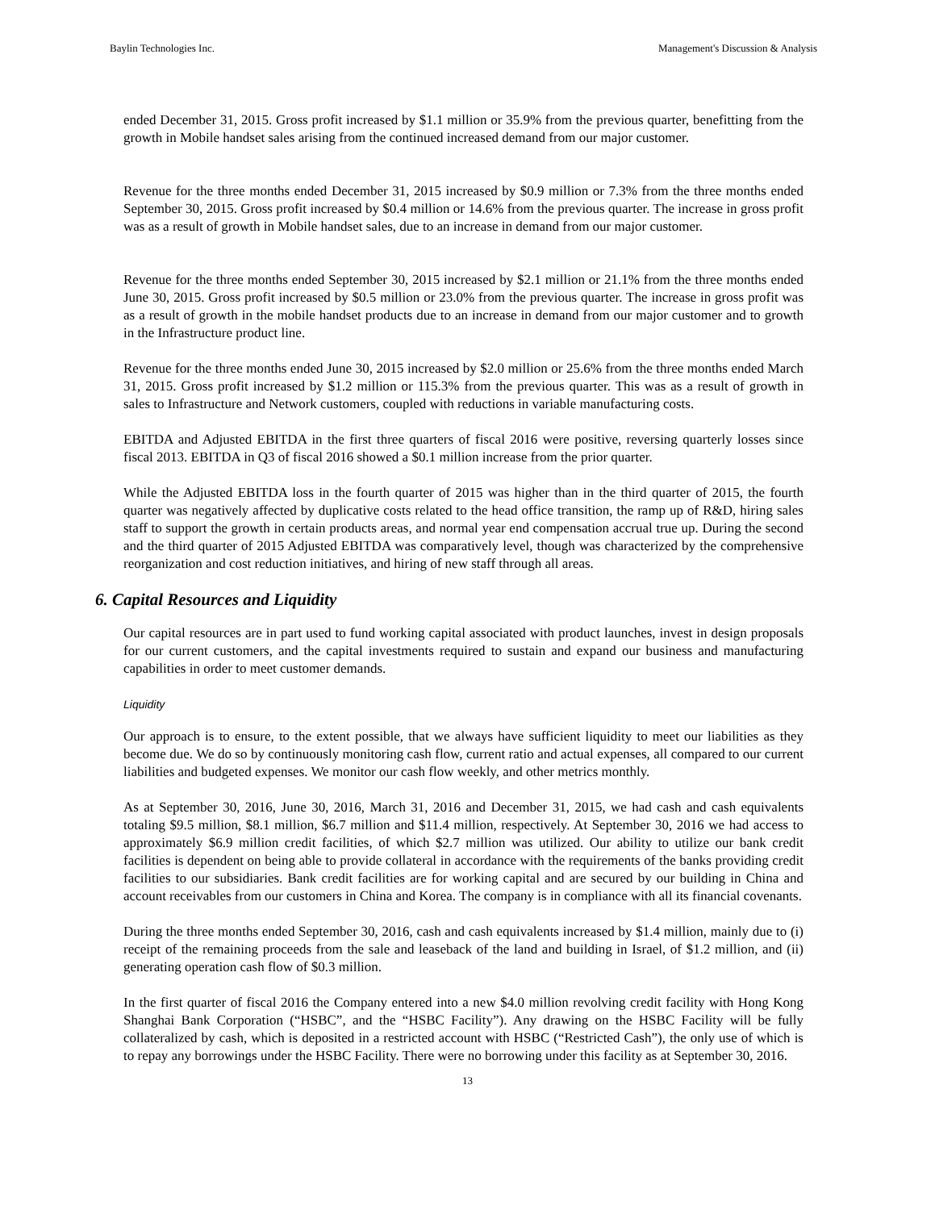Baylin Technologies Inc. Management's Discussion & Analysis
ended December 31, 2015. Gross profit increased by $1.1 million or 35.9% from the previous quarter, benefitting from the growth in Mobile handset sales arising from the continued increased demand from our major customer.
Revenue for the three months ended December 31, 2015 increased by $0.9 million or 7.3% from the three months ended September 30, 2015. Gross profit increased by $0.4 million or 14.6% from the previous quarter. The increase in gross profit was as a result of growth in Mobile handset sales, due to an increase in demand from our major customer.
Revenue for the three months ended September 30, 2015 increased by $2.1 million or 21.1% from the three months ended June 30, 2015. Gross profit increased by $0.5 million or 23.0% from the previous quarter. The increase in gross profit was as a result of growth in the mobile handset products due to an increase in demand from our major customer and to growth in the Infrastructure product line.
Revenue for the three months ended June 30, 2015 increased by $2.0 million or 25.6% from the three months ended March 31, 2015. Gross profit increased by $1.2 million or 115.3% from the previous quarter. This was as a result of growth in sales to Infrastructure and Network customers, coupled with reductions in variable manufacturing costs.
EBITDA and Adjusted EBITDA in the first three quarters of fiscal 2016 were positive, reversing quarterly losses since fiscal 2013. EBITDA in Q3 of fiscal 2016 showed a $0.1 million increase from the prior quarter.
While the Adjusted EBITDA loss in the fourth quarter of 2015 was higher than in the third quarter of 2015, the fourth quarter was negatively affected by duplicative costs related to the head office transition, the ramp up of R&D, hiring sales staff to support the growth in certain products areas, and normal year end compensation accrual true up. During the second and the third quarter of 2015 Adjusted EBITDA was comparatively level, though was characterized by the comprehensive reorganization and cost reduction initiatives, and hiring of new staff through all areas.
6. Capital Resources and Liquidity
Our capital resources are in part used to fund working capital associated with product launches, invest in design proposals for our current customers, and the capital investments required to sustain and expand our business and manufacturing capabilities in order to meet customer demands.
Liquidity
Our approach is to ensure, to the extent possible, that we always have sufficient liquidity to meet our liabilities as they become due. We do so by continuously monitoring cash flow, current ratio and actual expenses, all compared to our current liabilities and budgeted expenses. We monitor our cash flow weekly, and other metrics monthly.
As at September 30, 2016, June 30, 2016, March 31, 2016 and December 31, 2015, we had cash and cash equivalents totaling $9.5 million, $8.1 million, $6.7 million and $11.4 million, respectively. At September 30, 2016 we had access to approximately $6.9 million credit facilities, of which $2.7 million was utilized. Our ability to utilize our bank credit facilities is dependent on being able to provide collateral in accordance with the requirements of the banks providing credit facilities to our subsidiaries. Bank credit facilities are for working capital and are secured by our building in China and account receivables from our customers in China and Korea. The company is in compliance with all its financial covenants.
During the three months ended September 30, 2016, cash and cash equivalents increased by $1.4 million, mainly due to (i) receipt of the remaining proceeds from the sale and leaseback of the land and building in Israel, of $1.2 million, and (ii) generating operation cash flow of $0.3 million.
In the first quarter of fiscal 2016 the Company entered into a new $4.0 million revolving credit facility with Hong Kong Shanghai Bank Corporation (“HSBC”, and the “HSBC Facility”). Any drawing on the HSBC Facility will be fully collateralized by cash, which is deposited in a restricted account with HSBC (“Restricted Cash”), the only use of which is to repay any borrowings under the HSBC Facility. There were no borrowing under this facility as at September 30, 2016.
13